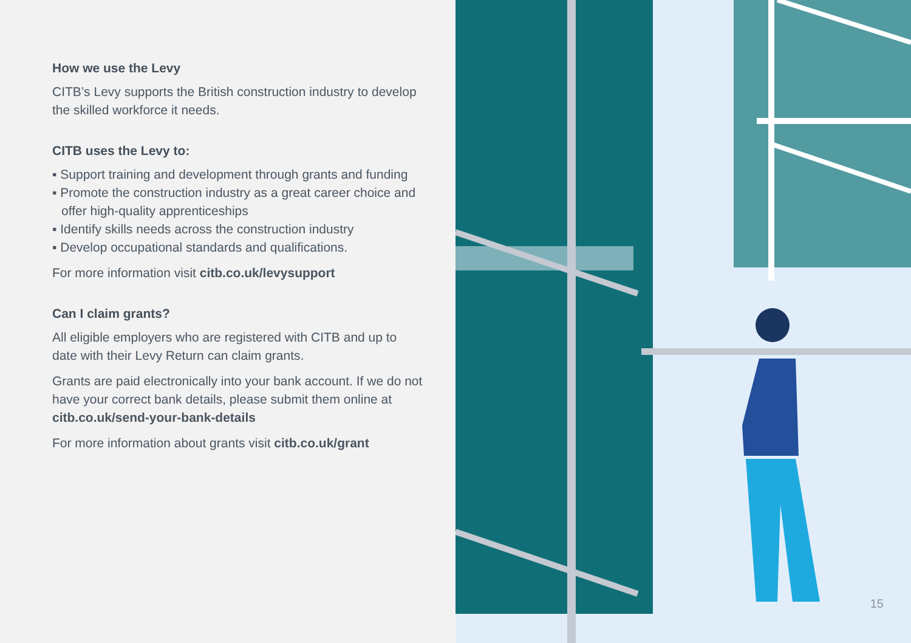How we use the Levy
CITB’s Levy supports the British construction industry to develop the skilled workforce it needs.
CITB uses the Levy to:
▪ Support training and development through grants and funding
▪ Promote the construction industry as a great career choice and offer high-quality apprenticeships
▪ Identify skills needs across the construction industry
▪ Develop occupational standards and qualifications.
For more information visit citb.co.uk/levysupport
Can I claim grants?
All eligible employers who are registered with CITB and up to date with their Levy Return can claim grants.
Grants are paid electronically into your bank account. If we do not have your correct bank details, please submit them online at citb.co.uk/send-your-bank-details
For more information about grants visit citb.co.uk/grant
15